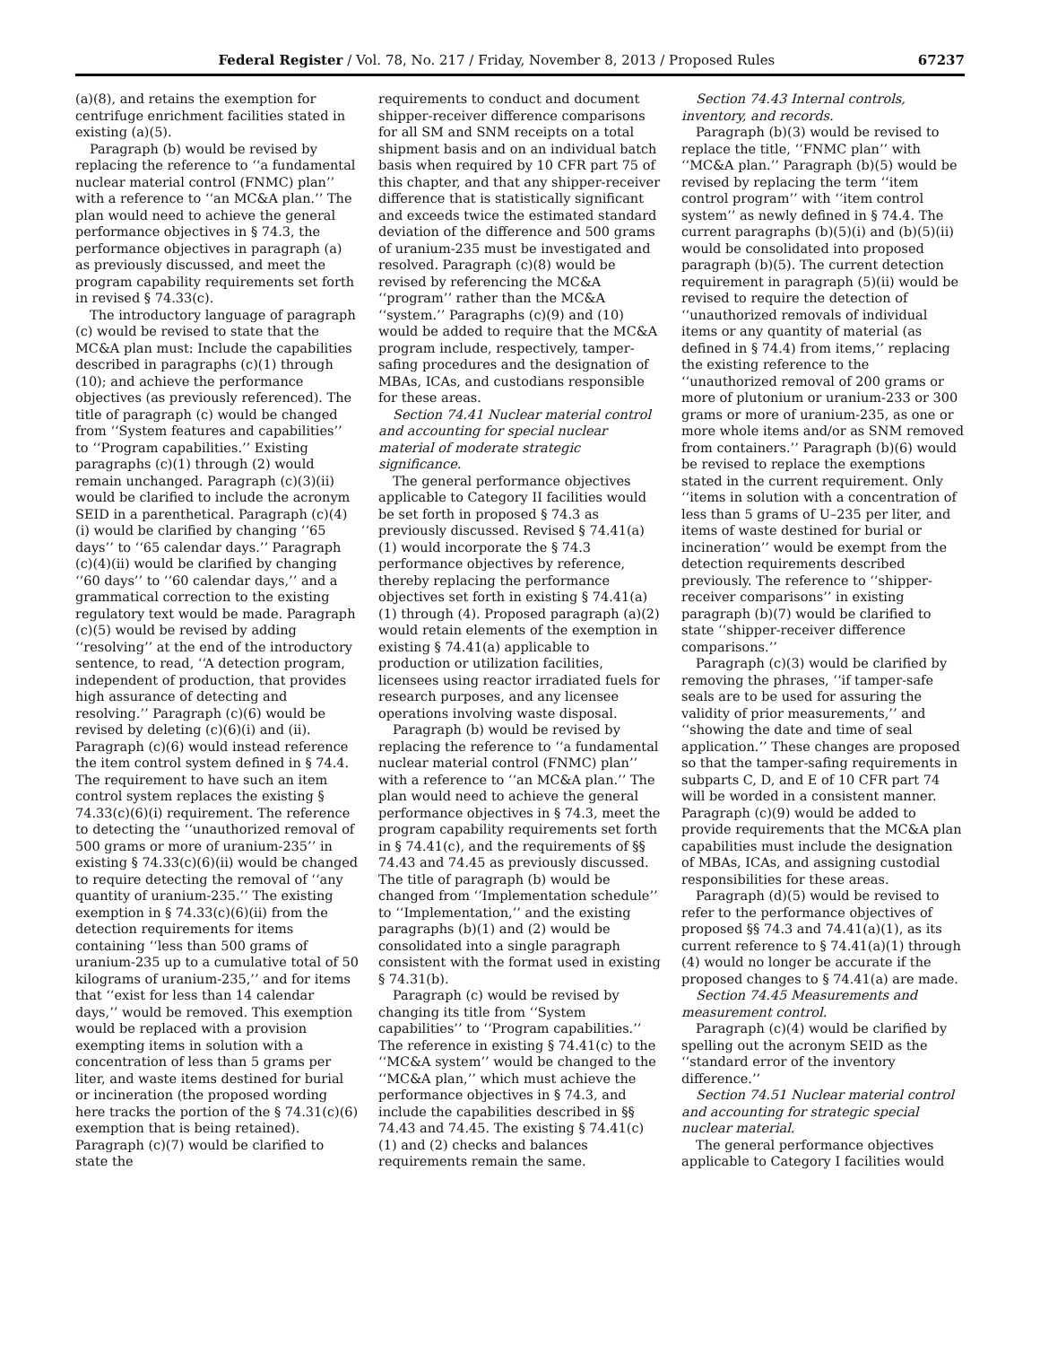Federal Register / Vol. 78, No. 217 / Friday, November 8, 2013 / Proposed Rules 67237
(a)(8), and retains the exemption for centrifuge enrichment facilities stated in existing (a)(5).
Paragraph (b) would be revised by replacing the reference to ‘‘a fundamental nuclear material control (FNMC) plan’’ with a reference to ‘‘an MC&A plan.’’ The plan would need to achieve the general performance objectives in § 74.3, the performance objectives in paragraph (a) as previously discussed, and meet the program capability requirements set forth in revised § 74.33(c).
The introductory language of paragraph (c) would be revised to state that the MC&A plan must: Include the capabilities described in paragraphs (c)(1) through (10); and achieve the performance objectives (as previously referenced). The title of paragraph (c) would be changed from ‘‘System features and capabilities’’ to ‘‘Program capabilities.’’ Existing paragraphs (c)(1) through (2) would remain unchanged. Paragraph (c)(3)(ii) would be clarified to include the acronym SEID in a parenthetical. Paragraph (c)(4)(i) would be clarified by changing ‘‘65 days’’ to ‘‘65 calendar days.’’ Paragraph (c)(4)(ii) would be clarified by changing ‘‘60 days’’ to ‘‘60 calendar days,’’ and a grammatical correction to the existing regulatory text would be made. Paragraph (c)(5) would be revised by adding ‘‘resolving’’ at the end of the introductory sentence, to read, ‘‘A detection program, independent of production, that provides high assurance of detecting and resolving.’’ Paragraph (c)(6) would be revised by deleting (c)(6)(i) and (ii). Paragraph (c)(6) would instead reference the item control system defined in § 74.4. The requirement to have such an item control system replaces the existing § 74.33(c)(6)(i) requirement. The reference to detecting the ‘‘unauthorized removal of 500 grams or more of uranium-235’’ in existing § 74.33(c)(6)(ii) would be changed to require detecting the removal of ‘‘any quantity of uranium-235.’’ The existing exemption in § 74.33(c)(6)(ii) from the detection requirements for items containing ‘‘less than 500 grams of uranium-235 up to a cumulative total of 50 kilograms of uranium-235,’’ and for items that ‘‘exist for less than 14 calendar days,’’ would be removed. This exemption would be replaced with a provision exempting items in solution with a concentration of less than 5 grams per liter, and waste items destined for burial or incineration (the proposed wording here tracks the portion of the § 74.31(c)(6) exemption that is being retained). Paragraph (c)(7) would be clarified to state the
requirements to conduct and document shipper-receiver difference comparisons for all SM and SNM receipts on a total shipment basis and on an individual batch basis when required by 10 CFR part 75 of this chapter, and that any shipper-receiver difference that is statistically significant and exceeds twice the estimated standard deviation of the difference and 500 grams of uranium-235 must be investigated and resolved. Paragraph (c)(8) would be revised by referencing the MC&A ‘‘program’’ rather than the MC&A ‘‘system.’’ Paragraphs (c)(9) and (10) would be added to require that the MC&A program include, respectively, tamper-safing procedures and the designation of MBAs, ICAs, and custodians responsible for these areas.
Section 74.41 Nuclear material control and accounting for special nuclear material of moderate strategic significance.
The general performance objectives applicable to Category II facilities would be set forth in proposed § 74.3 as previously discussed. Revised § 74.41(a)(1) would incorporate the § 74.3 performance objectives by reference, thereby replacing the performance objectives set forth in existing § 74.41(a)(1) through (4). Proposed paragraph (a)(2) would retain elements of the exemption in existing § 74.41(a) applicable to production or utilization facilities, licensees using reactor irradiated fuels for research purposes, and any licensee operations involving waste disposal.
Paragraph (b) would be revised by replacing the reference to ‘‘a fundamental nuclear material control (FNMC) plan’’ with a reference to ‘‘an MC&A plan.’’ The plan would need to achieve the general performance objectives in § 74.3, meet the program capability requirements set forth in § 74.41(c), and the requirements of §§ 74.43 and 74.45 as previously discussed. The title of paragraph (b) would be changed from ‘‘Implementation schedule’’ to ‘‘Implementation,’’ and the existing paragraphs (b)(1) and (2) would be consolidated into a single paragraph consistent with the format used in existing § 74.31(b).
Paragraph (c) would be revised by changing its title from ‘‘System capabilities’’ to ‘‘Program capabilities.’’ The reference in existing § 74.41(c) to the ‘‘MC&A system’’ would be changed to the ‘‘MC&A plan,’’ which must achieve the performance objectives in § 74.3, and include the capabilities described in §§ 74.43 and 74.45. The existing § 74.41(c)(1) and (2) checks and balances requirements remain the same.
Section 74.43 Internal controls, inventory, and records.
Paragraph (b)(3) would be revised to replace the title, ‘‘FNMC plan’’ with ‘‘MC&A plan.’’ Paragraph (b)(5) would be revised by replacing the term ‘‘item control program’’ with ‘‘item control system’’ as newly defined in § 74.4. The current paragraphs (b)(5)(i) and (b)(5)(ii) would be consolidated into proposed paragraph (b)(5). The current detection requirement in paragraph (5)(ii) would be revised to require the detection of ‘‘unauthorized removals of individual items or any quantity of material (as defined in § 74.4) from items,’’ replacing the existing reference to the ‘‘unauthorized removal of 200 grams or more of plutonium or uranium-233 or 300 grams or more of uranium-235, as one or more whole items and/or as SNM removed from containers.’’ Paragraph (b)(6) would be revised to replace the exemptions stated in the current requirement. Only ‘‘items in solution with a concentration of less than 5 grams of U–235 per liter, and items of waste destined for burial or incineration’’ would be exempt from the detection requirements described previously. The reference to ‘‘shipper-receiver comparisons’’ in existing paragraph (b)(7) would be clarified to state ‘‘shipper-receiver difference comparisons.’’
Paragraph (c)(3) would be clarified by removing the phrases, ‘‘if tamper-safe seals are to be used for assuring the validity of prior measurements,’’ and ‘‘showing the date and time of seal application.’’ These changes are proposed so that the tamper-safing requirements in subparts C, D, and E of 10 CFR part 74 will be worded in a consistent manner. Paragraph (c)(9) would be added to provide requirements that the MC&A plan capabilities must include the designation of MBAs, ICAs, and assigning custodial responsibilities for these areas.
Paragraph (d)(5) would be revised to refer to the performance objectives of proposed §§ 74.3 and 74.41(a)(1), as its current reference to § 74.41(a)(1) through (4) would no longer be accurate if the proposed changes to § 74.41(a) are made.
Section 74.45 Measurements and measurement control.
Paragraph (c)(4) would be clarified by spelling out the acronym SEID as the ‘‘standard error of the inventory difference.’’
Section 74.51 Nuclear material control and accounting for strategic special nuclear material.
The general performance objectives applicable to Category I facilities would